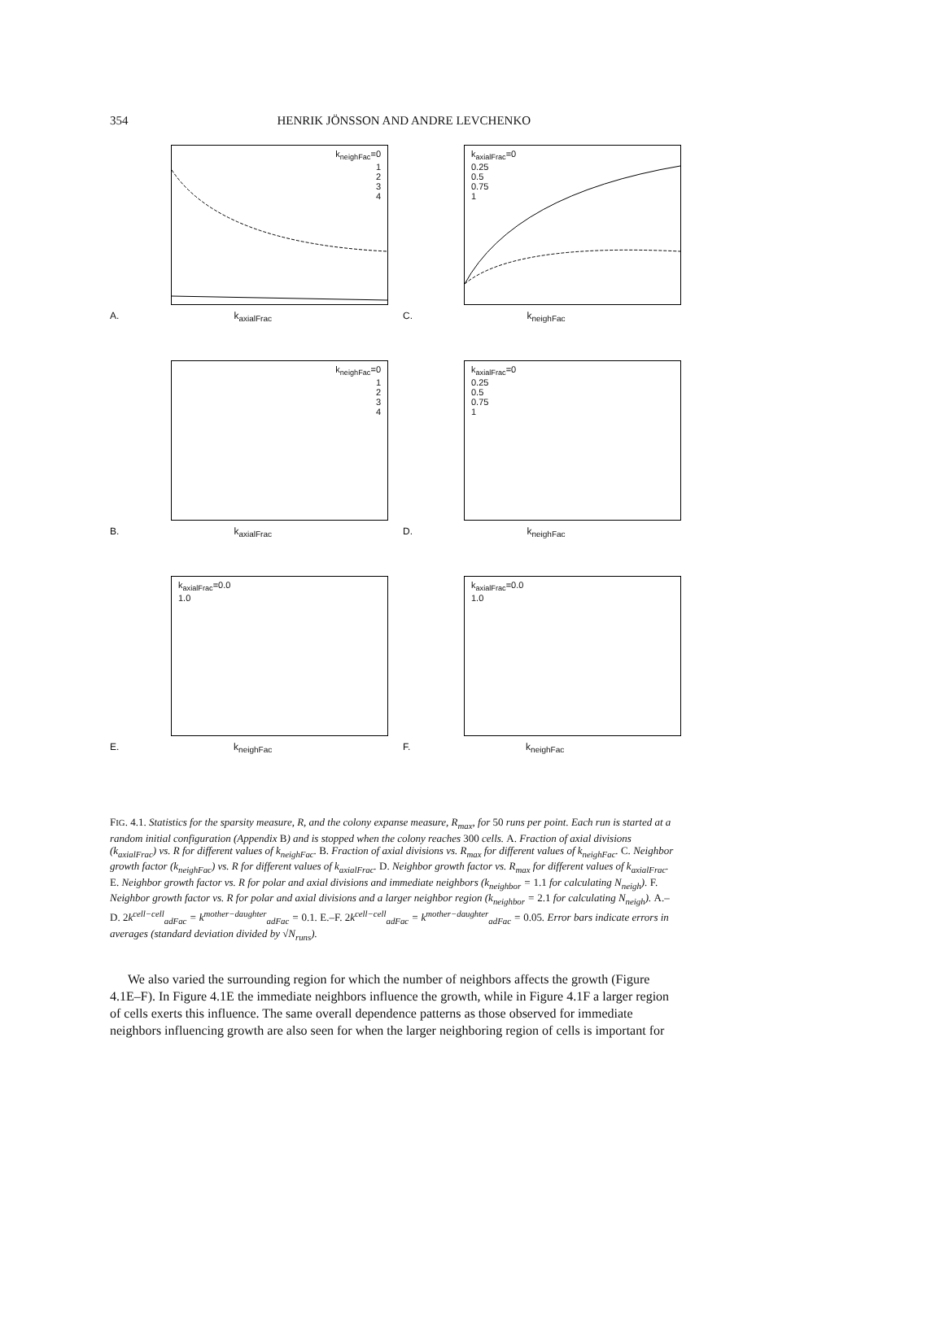354
HENRIK JÖNSSON AND ANDRE LEVCHENKO
k<sub>neighFac</sub>=0
1
2
3
4
A. k<sub>axialFrac</sub>
k<sub>axialFrac</sub>=0
0.25
0.5
0.75
1
C. k<sub>neighFac</sub>
k<sub>neighFac</sub>=0
1
2
3
4
B. k<sub>axialFrac</sub>
k<sub>axialFrac</sub>=0
0.25
0.5
0.75
1
D. k<sub>neighFac</sub>
k<sub>axialFrac</sub>=0.0
1.0
E. k<sub>neighFac</sub>
k<sub>axialFrac</sub>=0.0
1.0
F. k<sub>neighFac</sub>
FIG. 4.1. Statistics for the sparsity measure, R, and the colony expanse measure, R<sub>max</sub>, for 50 runs per point. Each run is started at a random initial configuration (Appendix B) and is stopped when the colony reaches 300 cells. A. Fraction of axial divisions (k<sub>axialFrac</sub>) vs. R for different values of k<sub>neighFac</sub>. B. Fraction of axial divisions vs. R<sub>max</sub> for different values of k<sub>neighFac</sub>. C. Neighbor growth factor (k<sub>neighFac</sub>) vs. R for different values of k<sub>axialFrac</sub>. D. Neighbor growth factor vs. R<sub>max</sub> for different values of k<sub>axialFrac</sub>. E. Neighbor growth factor vs. R for polar and axial divisions and immediate neighbors (k<sub>neighbor</sub> = 1.1 for calculating N<sub>neigh</sub>). F. Neighbor growth factor vs. R for polar and axial divisions and a larger neighbor region (k<sub>neighbor</sub> = 2.1 for calculating N<sub>neigh</sub>). A.–D. 2k<sup>cell−cell</sup><sub>adFac</sub> = k<sup>mother−daughter</sup><sub>adFac</sub> = 0.1. E.–F. 2k<sup>cell−cell</sup><sub>adFac</sub> = k<sup>mother−daughter</sup><sub>adFac</sub> = 0.05. Error bars indicate errors in averages (standard deviation divided by √N<sub>runs</sub>).
We also varied the surrounding region for which the number of neighbors affects the growth (Figure 4.1E–F). In Figure 4.1E the immediate neighbors influence the growth, while in Figure 4.1F a larger region of cells exerts this influence. The same overall dependence patterns as those observed for immediate neighbors influencing growth are also seen for when the larger neighboring region of cells is important for